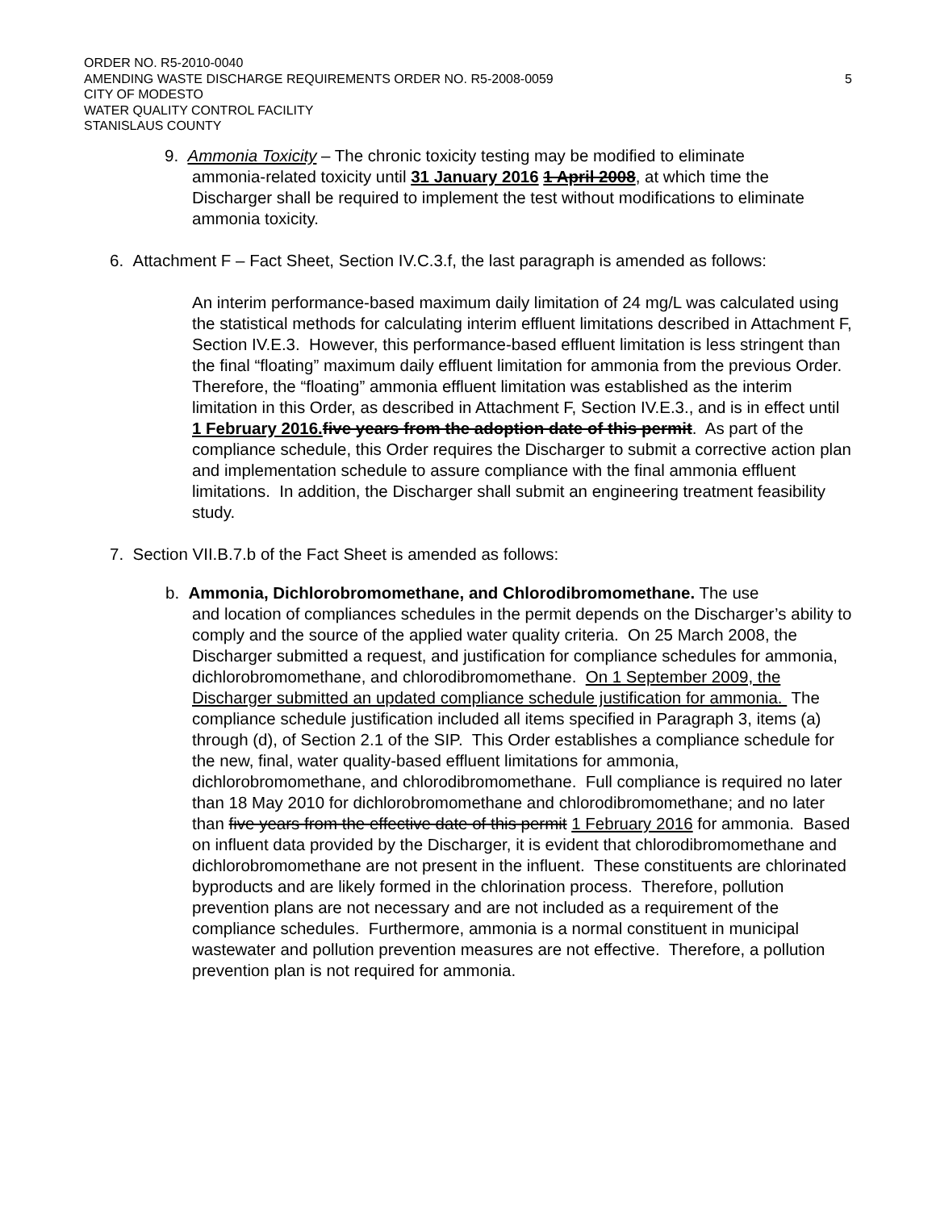ORDER NO. R5-2010-0040
AMENDING WASTE DISCHARGE REQUIREMENTS ORDER NO. R5-2008-0059 5
CITY OF MODESTO
WATER QUALITY CONTROL FACILITY
STANISLAUS COUNTY
9. Ammonia Toxicity – The chronic toxicity testing may be modified to eliminate
ammonia-related toxicity until 31 January 2016 1 April 2008, at which time the Discharger shall be required to implement the test without modifications to eliminate ammonia toxicity.
6. Attachment F – Fact Sheet, Section IV.C.3.f, the last paragraph is amended as follows:
An interim performance-based maximum daily limitation of 24 mg/L was calculated using the statistical methods for calculating interim effluent limitations described in Attachment F, Section IV.E.3. However, this performance-based effluent limitation is less stringent than the final “floating” maximum daily effluent limitation for ammonia from the previous Order. Therefore, the “floating” ammonia effluent limitation was established as the interim limitation in this Order, as described in Attachment F, Section IV.E.3., and is in effect until 1 February 2016. five years from the adoption date of this permit. As part of the compliance schedule, this Order requires the Discharger to submit a corrective action plan and implementation schedule to assure compliance with the final ammonia effluent limitations. In addition, the Discharger shall submit an engineering treatment feasibility study.
7. Section VII.B.7.b of the Fact Sheet is amended as follows:
b. Ammonia, Dichlorobromomethane, and Chlorodibromomethane. The use
and location of compliances schedules in the permit depends on the Discharger’s ability to comply and the source of the applied water quality criteria. On 25 March 2008, the Discharger submitted a request, and justification for compliance schedules for ammonia, dichlorobromomethane, and chlorodibromomethane. On 1 September 2009, the Discharger submitted an updated compliance schedule justification for ammonia. The compliance schedule justification included all items specified in Paragraph 3, items (a) through (d), of Section 2.1 of the SIP. This Order establishes a compliance schedule for the new, final, water quality-based effluent limitations for ammonia, dichlorobromomethane, and chlorodibromomethane. Full compliance is required no later than 18 May 2010 for dichlorobromomethane and chlorodibromomethane; and no later than five years from the effective date of this permit 1 February 2016 for ammonia. Based on influent data provided by the Discharger, it is evident that chlorodibromomethane and dichlorobromomethane are not present in the influent. These constituents are chlorinated byproducts and are likely formed in the chlorination process. Therefore, pollution prevention plans are not necessary and are not included as a requirement of the compliance schedules. Furthermore, ammonia is a normal constituent in municipal wastewater and pollution prevention measures are not effective. Therefore, a pollution prevention plan is not required for ammonia.